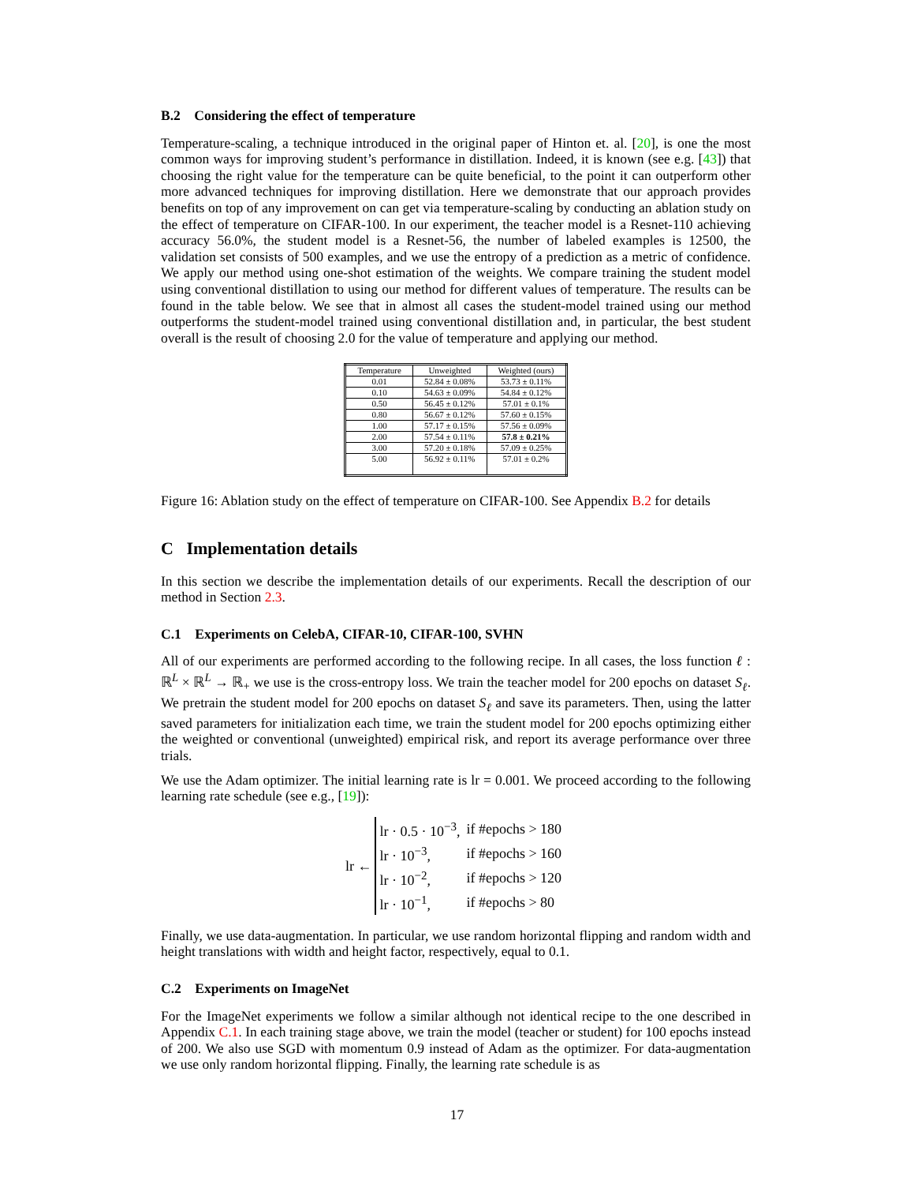B.2 Considering the effect of temperature
Temperature-scaling, a technique introduced in the original paper of Hinton et. al. [20], is one the most common ways for improving student’s performance in distillation. Indeed, it is known (see e.g. [43]) that choosing the right value for the temperature can be quite beneficial, to the point it can outperform other more advanced techniques for improving distillation. Here we demonstrate that our approach provides benefits on top of any improvement on can get via temperature-scaling by conducting an ablation study on the effect of temperature on CIFAR-100. In our experiment, the teacher model is a Resnet-110 achieving accuracy 56.0%, the student model is a Resnet-56, the number of labeled examples is 12500, the validation set consists of 500 examples, and we use the entropy of a prediction as a metric of confidence. We apply our method using one-shot estimation of the weights. We compare training the student model using conventional distillation to using our method for different values of temperature. The results can be found in the table below. We see that in almost all cases the student-model trained using our method outperforms the student-model trained using conventional distillation and, in particular, the best student overall is the result of choosing 2.0 for the value of temperature and applying our method.
| Temperature | Unweighted | Weighted (ours) |
| --- | --- | --- |
| 0.01 | 52.84 ± 0.08% | 53.73 ± 0.11% |
| 0.10 | 54.63 ± 0.09% | 54.84 ± 0.12% |
| 0.50 | 56.45 ± 0.12% | 57.01 ± 0.1% |
| 0.80 | 56.67 ± 0.12% | 57.60 ± 0.15% |
| 1.00 | 57.17 ± 0.15% | 57.56 ± 0.09% |
| 2.00 | 57.54 ± 0.11% | 57.8 ± 0.21% |
| 3.00 | 57.20 ± 0.18% | 57.09 ± 0.25% |
| 5.00 | 56.92 ± 0.11% | 57.01 ± 0.2% |
Figure 16: Ablation study on the effect of temperature on CIFAR-100. See Appendix B.2 for details
C Implementation details
In this section we describe the implementation details of our experiments. Recall the description of our method in Section 2.3.
C.1 Experiments on CelebA, CIFAR-10, CIFAR-100, SVHN
All of our experiments are performed according to the following recipe. In all cases, the loss function ℓ : ℝ<sup>L</sup> × ℝ<sup>L</sup> → ℝ<sub>+</sub> we use is the cross-entropy loss. We train the teacher model for 200 epochs on dataset S<sub>ℓ</sub>. We pretrain the student model for 200 epochs on dataset S<sub>ℓ</sub> and save its parameters. Then, using the latter saved parameters for initialization each time, we train the student model for 200 epochs optimizing either the weighted or conventional (unweighted) empirical risk, and report its average performance over three trials.
We use the Adam optimizer. The initial learning rate is lr = 0.001. We proceed according to the following learning rate schedule (see e.g., [19]):
lr ←
| lr · 0.5 · 10<sup>−3</sup>, | if #epochs > 180 |
| lr · 10<sup>−3</sup>, | if #epochs > 160 |
| lr · 10<sup>−2</sup>, | if #epochs > 120 |
| lr · 10<sup>−1</sup>, | if #epochs > 80 |
Finally, we use data-augmentation. In particular, we use random horizontal flipping and random width and height translations with width and height factor, respectively, equal to 0.1.
C.2 Experiments on ImageNet
For the ImageNet experiments we follow a similar although not identical recipe to the one described in Appendix C.1. In each training stage above, we train the model (teacher or student) for 100 epochs instead of 200. We also use SGD with momentum 0.9 instead of Adam as the optimizer. For data-augmentation we use only random horizontal flipping. Finally, the learning rate schedule is as
17